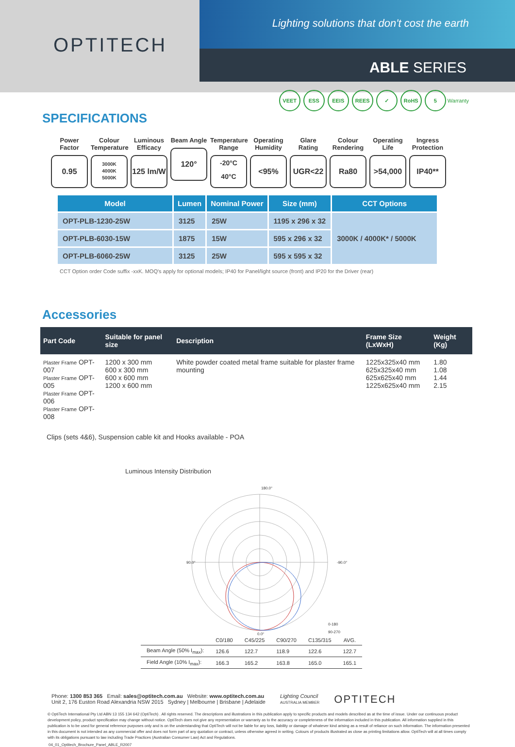Lighting solutions that don't cost the earth
OPTITECH
ABLE SERIES
VEET ESS EEIS REES ✓ RoHS 5 Warranty
SPECIFICATIONS
Power Factor
0.95
Colour Temperature
3000K
4000K
5000K
Luminous Efficacy
125 lm/W
Beam Angle
120°
Temperature Range
-20°C
40°C
Operating Humidity
<95%
Glare Rating
UGR<22
Colour Rendering
Ra80
Operating Life
>54,000
Ingress Protection
IP40**
| Model | Lumen | Nominal Power | Size (mm) | CCT Options |
| --- | --- | --- | --- | --- |
| OPT-PLB-1230-25W | 3125 | 25W | 1195 x 296 x 32 | 3000K / 4000K* / 5000K |
| OPT-PLB-6030-15W | 1875 | 15W | 595 x 296 x 32 | |
| OPT-PLB-6060-25W | 3125 | 25W | 595 x 595 x 32 | |
CCT Option order Code suffix -xxK. MOQ's apply for optional models; IP40 for Panel/light source (front) and IP20 for the Driver (rear)
Accessories
| Part Code | Suitable for panel size | Description | Frame Size (LxWxH) | Weight (Kg) |
| --- | --- | --- | --- | --- |
| Plaster Frame OPT-007 Plaster Frame OPT-005 Plaster Frame OPT-006 Plaster Frame OPT-008 | 1200 x 300 mm 600 x 300 mm 600 x 600 mm 1200 x 600 mm | White powder coated metal frame suitable for plaster frame mounting | 1225x325x40 mm 625x325x40 mm 625x625x40 mm 1225x625x40 mm | 1.80 1.08 1.44 2.15 |
Clips (sets 4&6), Suspension cable kit and Hooks available - POA
Luminous Intensity Distribution
180.0°
0.0°
90.0°
-90.0°
0-180
90-270
| | C0/180 | C45/225 | C90/270 | C135/315 | AVG. |
| Beam Angle (50% I<sub>max</sub>): | 126.6 | 122.7 | 118.9 | 122.6 | 122.7 |
| Field Angle (10% I<sub>max</sub>): | 166.3 | 165.2 | 163.8 | 165.0 | 165.1 |
Phone: 1300 853 365 Email: sales@optitech.com.au Website: www.optitech.com.au
Unit 2, 176 Euston Road Alexandria NSW 2015 Sydney | Melbourne | Brisbane | Adelaide
Lighting Council
AUSTRALIA MEMBER
OPTITECH
© OptiTech International Pty Ltd ABN 13 155 134 642 (OptiTech) . All rights reserved. The descriptions and illustrations in this publication apply to specific products and models described as at the time of issue. Under our continuous product development policy, product specification may change without notice. OptiTech does not give any representation or warranty as to the accuracy or completeness of the information included in this publication. All information supplied in this publication is to be used for general reference purposes only and is on the understanding that OptiTech will not be liable for any loss, liability or damage of whatever kind arising as a result of reliance on such information. The information presented in this document is not intended as any commercial offer and does not form part of any quotation or contract, unless otherwise agreed in writing. Colours of products illustrated as close as printing limitations allow. OptiTech will at all times comply with its obligations pursuant to law including Trade Practices (Australian Consumer Law) Act and Regulations.
04_01_Optitech_Brochure_Panel_ABLE_R2007